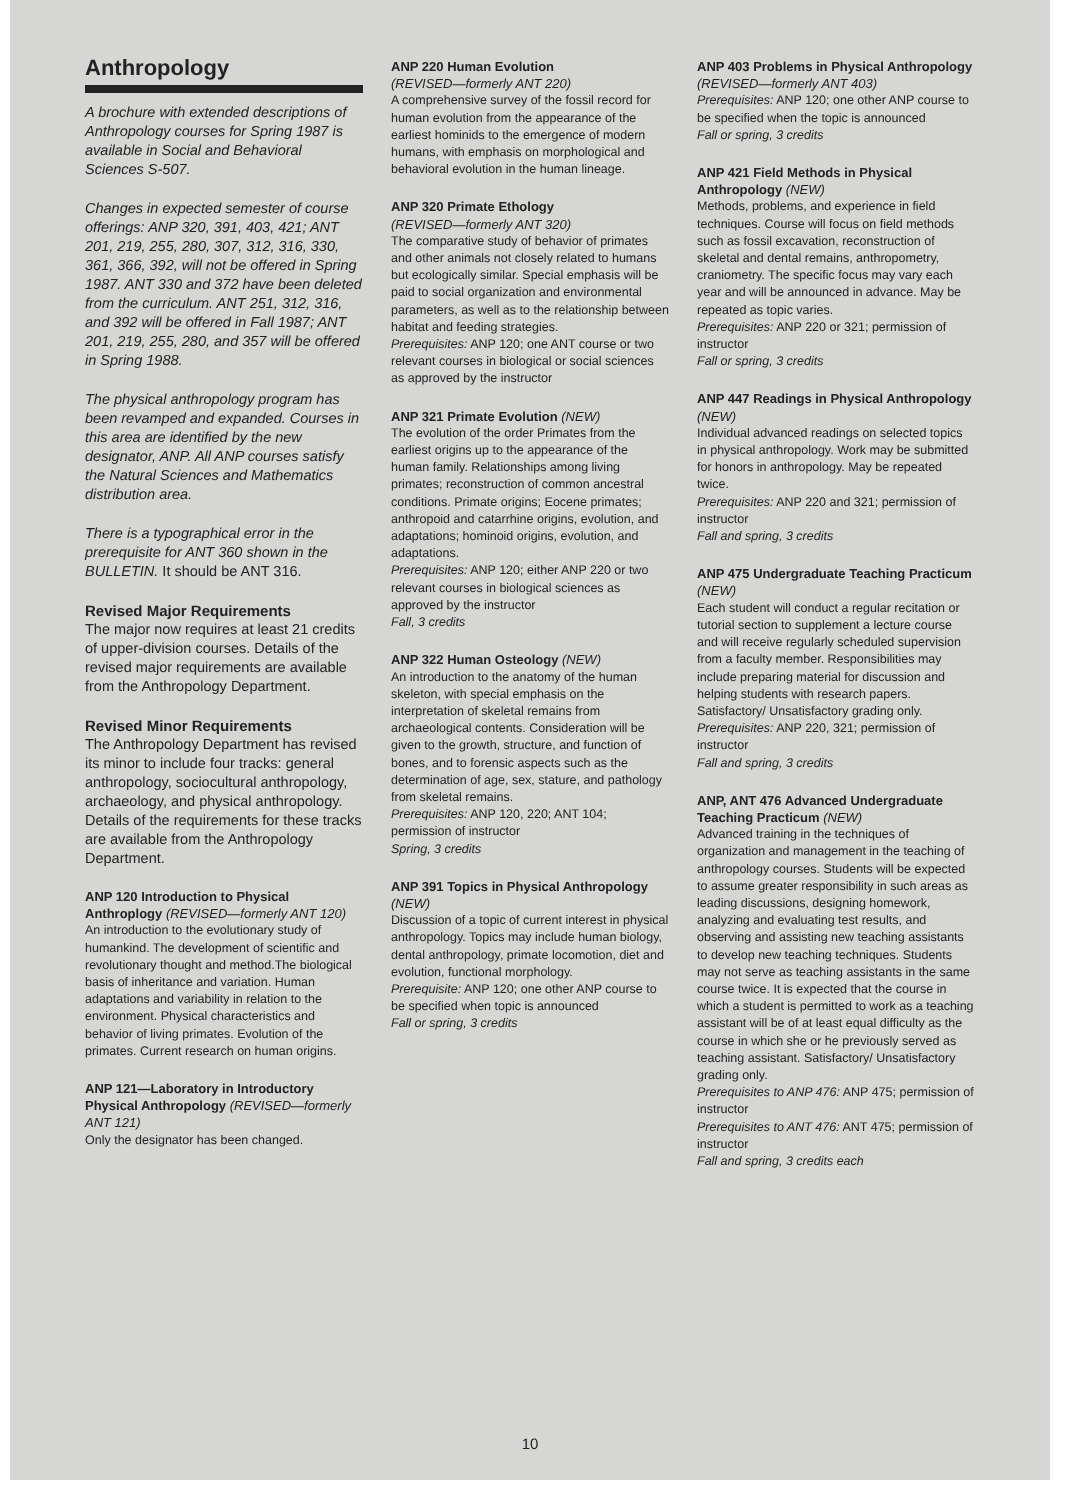Anthropology
A brochure with extended descriptions of Anthropology courses for Spring 1987 is available in Social and Behavioral Sciences S-507.
Changes in expected semester of course offerings: ANP 320, 391, 403, 421; ANT 201, 219, 255, 280, 307, 312, 316, 330, 361, 366, 392, will not be offered in Spring 1987. ANT 330 and 372 have been deleted from the curriculum. ANT 251, 312, 316, and 392 will be offered in Fall 1987; ANT 201, 219, 255, 280, and 357 will be offered in Spring 1988.
The physical anthropology program has been revamped and expanded. Courses in this area are identified by the new designator, ANP. All ANP courses satisfy the Natural Sciences and Mathematics distribution area.
There is a typographical error in the prerequisite for ANT 360 shown in the BULLETIN. It should be ANT 316.
Revised Major Requirements
The major now requires at least 21 credits of upper-division courses. Details of the revised major requirements are available from the Anthropology Department.
Revised Minor Requirements
The Anthropology Department has revised its minor to include four tracks: general anthropology, sociocultural anthropology, archaeology, and physical anthropology. Details of the requirements for these tracks are available from the Anthropology Department.
ANP 120 Introduction to Physical Anthroplogy (REVISED—formerly ANT 120)
An introduction to the evolutionary study of humankind. The development of scientific and revolutionary thought and method.The biological basis of inheritance and variation. Human adaptations and variability in relation to the environment. Physical characteristics and behavior of living primates. Evolution of the primates. Current research on human origins.
ANP 121—Laboratory in Introductory Physical Anthropology (REVISED—formerly ANT 121)
Only the designator has been changed.
ANP 220 Human Evolution
(REVISED—formerly ANT 220)
A comprehensive survey of the fossil record for human evolution from the appearance of the earliest hominids to the emergence of modern humans, with emphasis on morphological and behavioral evolution in the human lineage.
ANP 320 Primate Ethology
(REVISED—formerly ANT 320)
The comparative study of behavior of primates and other animals not closely related to humans but ecologically similar. Special emphasis will be paid to social organization and environmental parameters, as well as to the relationship between habitat and feeding strategies.
Prerequisites: ANP 120; one ANT course or two relevant courses in biological or social sciences as approved by the instructor
ANP 321 Primate Evolution (NEW)
The evolution of the order Primates from the earliest origins up to the appearance of the human family. Relationships among living primates; reconstruction of common ancestral conditions. Primate origins; Eocene primates; anthropoid and catarrhine origins, evolution, and adaptations; hominoid origins, evolution, and adaptations.
Prerequisites: ANP 120; either ANP 220 or two relevant courses in biological sciences as approved by the instructor
Fall, 3 credits
ANP 322 Human Osteology (NEW)
An introduction to the anatomy of the human skeleton, with special emphasis on the interpretation of skeletal remains from archaeological contents. Consideration will be given to the growth, structure, and function of bones, and to forensic aspects such as the determination of age, sex, stature, and pathology from skeletal remains.
Prerequisites: ANP 120, 220; ANT 104; permission of instructor
Spring, 3 credits
ANP 391 Topics in Physical Anthropology (NEW)
Discussion of a topic of current interest in physical anthropology. Topics may include human biology, dental anthropology, primate locomotion, diet and evolution, functional morphology.
Prerequisite: ANP 120; one other ANP course to be specified when topic is announced
Fall or spring, 3 credits
ANP 403 Problems in Physical Anthropology (REVISED—formerly ANT 403)
Prerequisites: ANP 120; one other ANP course to be specified when the topic is announced
Fall or spring, 3 credits
ANP 421 Field Methods in Physical Anthropology (NEW)
Methods, problems, and experience in field techniques. Course will focus on field methods such as fossil excavation, reconstruction of skeletal and dental remains, anthropometry, craniometry. The specific focus may vary each year and will be announced in advance. May be repeated as topic varies.
Prerequisites: ANP 220 or 321; permission of instructor
Fall or spring, 3 credits
ANP 447 Readings in Physical Anthropology (NEW)
Individual advanced readings on selected topics in physical anthropology. Work may be submitted for honors in anthropology. May be repeated twice.
Prerequisites: ANP 220 and 321; permission of instructor
Fall and spring, 3 credits
ANP 475 Undergraduate Teaching Practicum (NEW)
Each student will conduct a regular recitation or tutorial section to supplement a lecture course and will receive regularly scheduled supervision from a faculty member. Responsibilities may include preparing material for discussion and helping students with research papers. Satisfactory/ Unsatisfactory grading only.
Prerequisites: ANP 220, 321; permission of instructor
Fall and spring, 3 credits
ANP, ANT 476 Advanced Undergraduate Teaching Practicum (NEW)
Advanced training in the techniques of organization and management in the teaching of anthropology courses. Students will be expected to assume greater responsibility in such areas as leading discussions, designing homework, analyzing and evaluating test results, and observing and assisting new teaching assistants to develop new teaching techniques. Students may not serve as teaching assistants in the same course twice. It is expected that the course in which a student is permitted to work as a teaching assistant will be of at least equal difficulty as the course in which she or he previously served as teaching assistant. Satisfactory/ Unsatisfactory grading only.
Prerequisites to ANP 476: ANP 475; permission of instructor
Prerequisites to ANT 476: ANT 475; permission of instructor
Fall and spring, 3 credits each
10